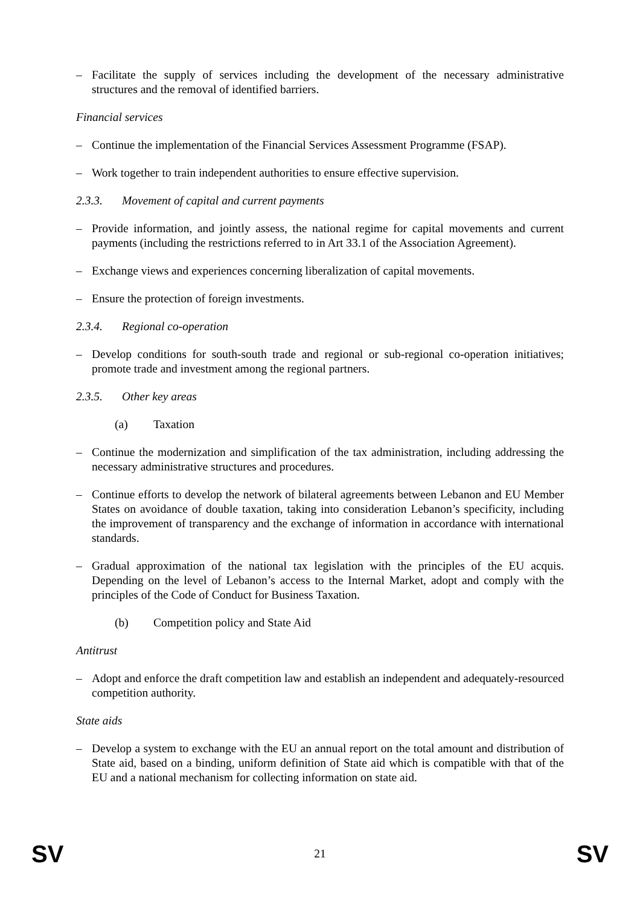– Facilitate the supply of services including the development of the necessary administrative structures and the removal of identified barriers.
Financial services
– Continue the implementation of the Financial Services Assessment Programme (FSAP).
– Work together to train independent authorities to ensure effective supervision.
2.3.3. Movement of capital and current payments
– Provide information, and jointly assess, the national regime for capital movements and current payments (including the restrictions referred to in Art 33.1 of the Association Agreement).
– Exchange views and experiences concerning liberalization of capital movements.
– Ensure the protection of foreign investments.
2.3.4. Regional co-operation
– Develop conditions for south-south trade and regional or sub-regional co-operation initiatives; promote trade and investment among the regional partners.
2.3.5. Other key areas
(a) Taxation
– Continue the modernization and simplification of the tax administration, including addressing the necessary administrative structures and procedures.
– Continue efforts to develop the network of bilateral agreements between Lebanon and EU Member States on avoidance of double taxation, taking into consideration Lebanon’s specificity, including the improvement of transparency and the exchange of information in accordance with international standards.
– Gradual approximation of the national tax legislation with the principles of the EU acquis. Depending on the level of Lebanon’s access to the Internal Market, adopt and comply with the principles of the Code of Conduct for Business Taxation.
(b) Competition policy and State Aid
Antitrust
– Adopt and enforce the draft competition law and establish an independent and adequately-resourced competition authority.
State aids
– Develop a system to exchange with the EU an annual report on the total amount and distribution of State aid, based on a binding, uniform definition of State aid which is compatible with that of the EU and a national mechanism for collecting information on state aid.
SV 21 SV